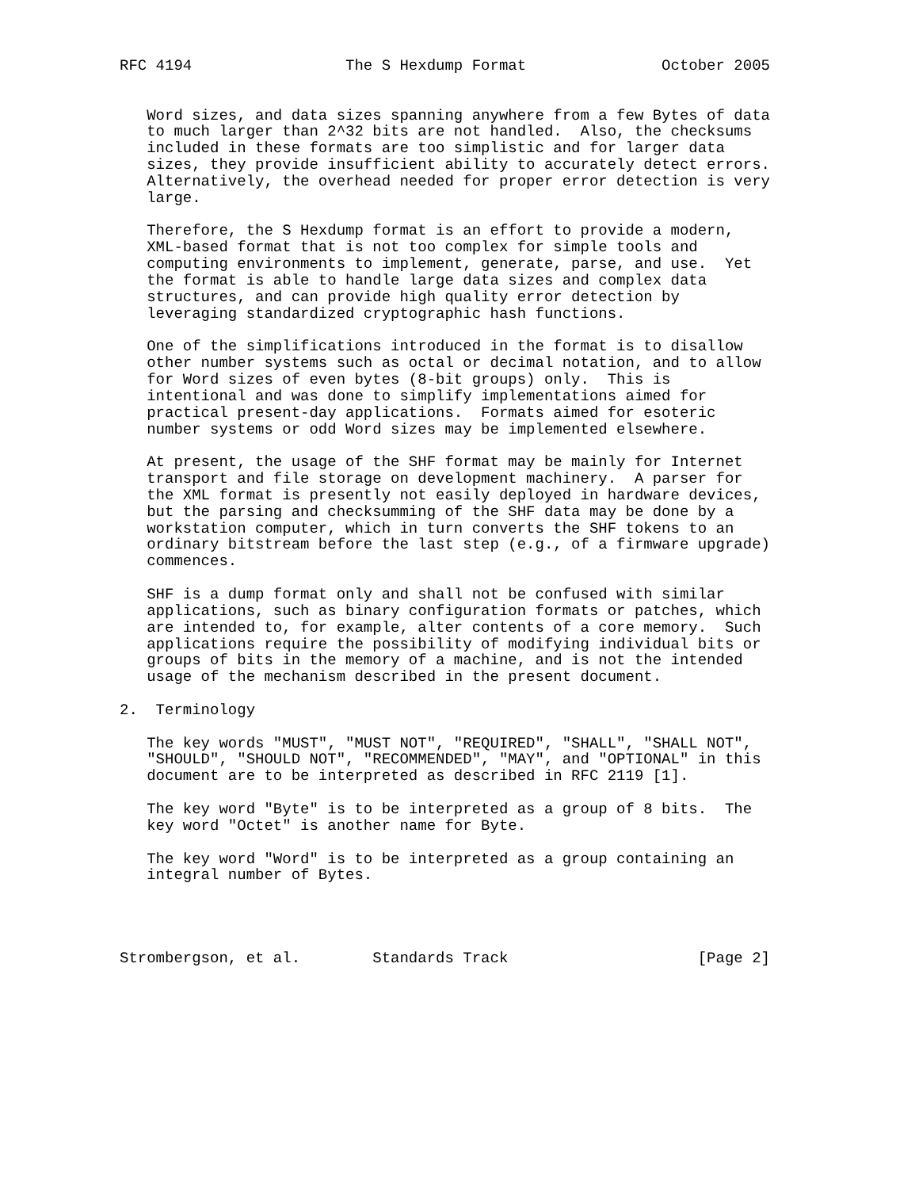RFC 4194                 The S Hexdump Format               October 2005


   Word sizes, and data sizes spanning anywhere from a few Bytes of data
   to much larger than 2^32 bits are not handled.  Also, the checksums
   included in these formats are too simplistic and for larger data
   sizes, they provide insufficient ability to accurately detect errors.
   Alternatively, the overhead needed for proper error detection is very
   large.

   Therefore, the S Hexdump format is an effort to provide a modern,
   XML-based format that is not too complex for simple tools and
   computing environments to implement, generate, parse, and use.  Yet
   the format is able to handle large data sizes and complex data
   structures, and can provide high quality error detection by
   leveraging standardized cryptographic hash functions.

   One of the simplifications introduced in the format is to disallow
   other number systems such as octal or decimal notation, and to allow
   for Word sizes of even bytes (8-bit groups) only.  This is
   intentional and was done to simplify implementations aimed for
   practical present-day applications.  Formats aimed for esoteric
   number systems or odd Word sizes may be implemented elsewhere.

   At present, the usage of the SHF format may be mainly for Internet
   transport and file storage on development machinery.  A parser for
   the XML format is presently not easily deployed in hardware devices,
   but the parsing and checksumming of the SHF data may be done by a
   workstation computer, which in turn converts the SHF tokens to an
   ordinary bitstream before the last step (e.g., of a firmware upgrade)
   commences.

   SHF is a dump format only and shall not be confused with similar
   applications, such as binary configuration formats or patches, which
   are intended to, for example, alter contents of a core memory.  Such
   applications require the possibility of modifying individual bits or
   groups of bits in the memory of a machine, and is not the intended
   usage of the mechanism described in the present document.

2.  Terminology

   The key words "MUST", "MUST NOT", "REQUIRED", "SHALL", "SHALL NOT",
   "SHOULD", "SHOULD NOT", "RECOMMENDED", "MAY", and "OPTIONAL" in this
   document are to be interpreted as described in RFC 2119 [1].

   The key word "Byte" is to be interpreted as a group of 8 bits.  The
   key word "Octet" is another name for Byte.

   The key word "Word" is to be interpreted as a group containing an
   integral number of Bytes.




Strombergson, et al.        Standards Track                     [Page 2]